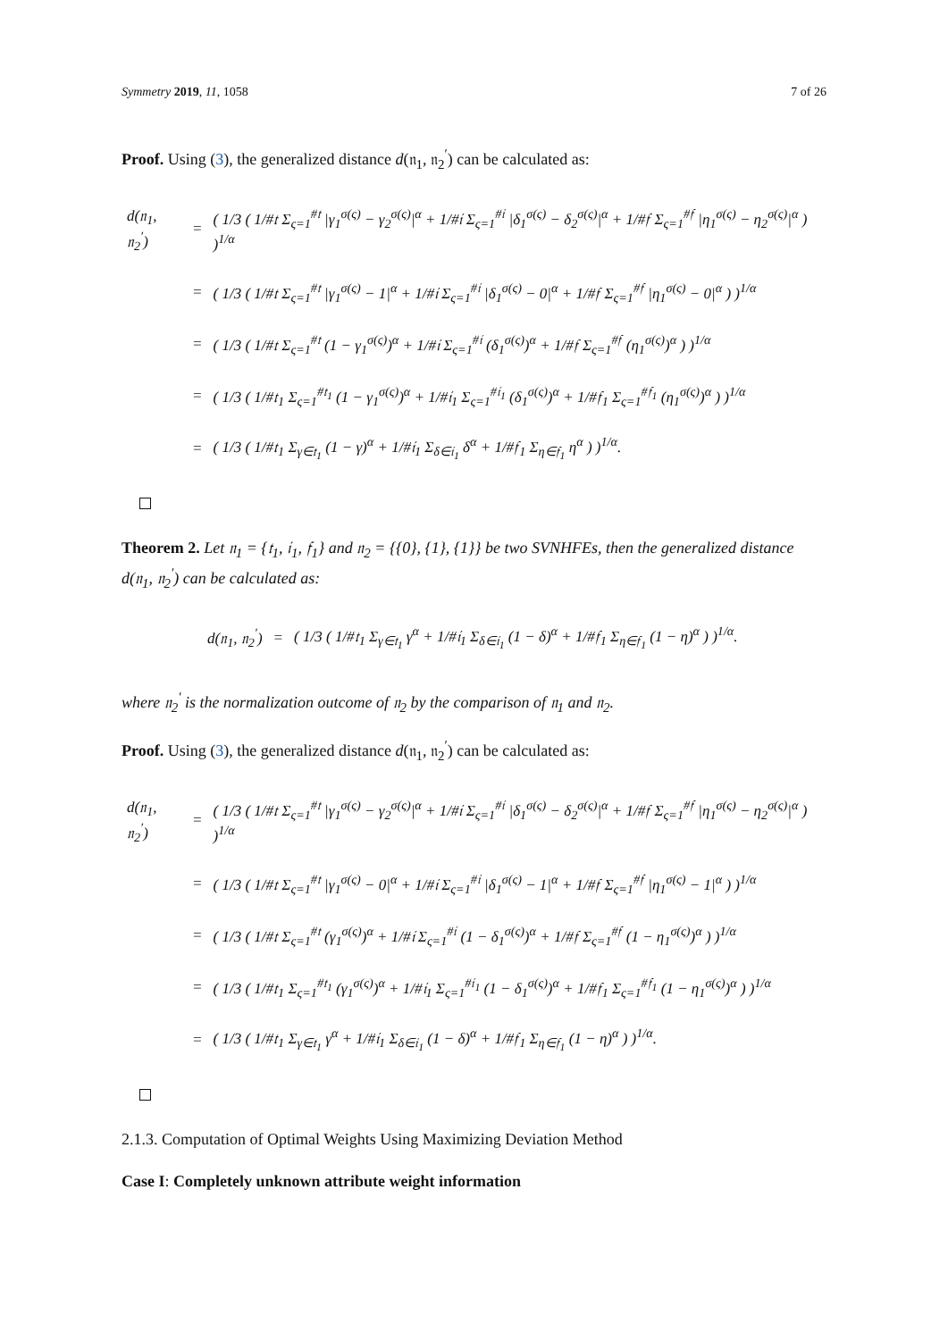Symmetry 2019, 11, 1058 7 of 26
Proof. Using (3), the generalized distance d(𝔫<sub>1</sub>, 𝔫<sub>2</sub><sup>′</sup>) can be calculated as:
| d(𝔫<sub>1</sub>, 𝔫<sub>2</sub><sup>′</sup>) | = | ( 1/3 ( 1/#𝔱 Σ<sub>ς=1</sub><sup>#𝔱</sup> /γ<sub>1</sub><sup>σ(ς)</sup> − γ<sub>2</sub><sup>σ(ς)</sup>/<sup>α</sup> + 1/#𝔦 Σ<sub>ς=1</sub><sup>#𝔦</sup> /δ<sub>1</sub><sup>σ(ς)</sup> − δ<sub>2</sub><sup>σ(ς)</sup>/<sup>α</sup> + 1/#𝔣 Σ<sub>ς=1</sub><sup>#𝔣</sup> /η<sub>1</sub><sup>σ(ς)</sup> − η<sub>2</sub><sup>σ(ς)</sup>/<sup>α</sup> ) )<sup>1/α</sup> |
| | = | ( 1/3 ( 1/#𝔱 Σ<sub>ς=1</sub><sup>#𝔱</sup> /γ<sub>1</sub><sup>σ(ς)</sup> − 1/<sup>α</sup> + 1/#𝔦 Σ<sub>ς=1</sub><sup>#𝔦</sup> /δ<sub>1</sub><sup>σ(ς)</sup> − 0/<sup>α</sup> + 1/#𝔣 Σ<sub>ς=1</sub><sup>#𝔣</sup> /η<sub>1</sub><sup>σ(ς)</sup> − 0/<sup>α</sup> ) )<sup>1/α</sup> |
| | = | ( 1/3 ( 1/#𝔱 Σ<sub>ς=1</sub><sup>#𝔱</sup> (1 − γ<sub>1</sub><sup>σ(ς)</sup>)<sup>α</sup> + 1/#𝔦 Σ<sub>ς=1</sub><sup>#𝔦</sup> (δ<sub>1</sub><sup>σ(ς)</sup>)<sup>α</sup> + 1/#𝔣 Σ<sub>ς=1</sub><sup>#𝔣</sup> (η<sub>1</sub><sup>σ(ς)</sup>)<sup>α</sup> ) )<sup>1/α</sup> |
| | = | ( 1/3 ( 1/#𝔱<sub>1</sub> Σ<sub>ς=1</sub><sup>#𝔱<sub>1</sub></sup> (1 − γ<sub>1</sub><sup>σ(ς)</sup>)<sup>α</sup> + 1/#𝔦<sub>1</sub> Σ<sub>ς=1</sub><sup>#𝔦<sub>1</sub></sup> (δ<sub>1</sub><sup>σ(ς)</sup>)<sup>α</sup> + 1/#𝔣<sub>1</sub> Σ<sub>ς=1</sub><sup>#𝔣<sub>1</sub></sup> (η<sub>1</sub><sup>σ(ς)</sup>)<sup>α</sup> ) )<sup>1/α</sup> |
| | = | ( 1/3 ( 1/#𝔱<sub>1</sub> Σ<sub>γ∈𝔱<sub>1</sub></sub> (1 − γ)<sup>α</sup> + 1/#𝔦<sub>1</sub> Σ<sub>δ∈𝔦<sub>1</sub></sub> δ<sup>α</sup> + 1/#𝔣<sub>1</sub> Σ<sub>η∈𝔣<sub>1</sub></sub> η<sup>α</sup> ) )<sup>1/α</sup>. |
Theorem 2. Let 𝔫<sub>1</sub> = {𝔱<sub>1</sub>, 𝔦<sub>1</sub>, 𝔣<sub>1</sub>} and 𝔫<sub>2</sub> = {{0}, {1}, {1}} be two SVNHFEs, then the generalized distance d(𝔫<sub>1</sub>, 𝔫<sub>2</sub><sup>′</sup>) can be calculated as:
| d(𝔫<sub>1</sub>, 𝔫<sub>2</sub><sup>′</sup>) | = | ( 1/3 ( 1/#𝔱<sub>1</sub> Σ<sub>γ∈𝔱<sub>1</sub></sub> γ<sup>α</sup> + 1/#𝔦<sub>1</sub> Σ<sub>δ∈𝔦<sub>1</sub></sub> (1 − δ)<sup>α</sup> + 1/#𝔣<sub>1</sub> Σ<sub>η∈𝔣<sub>1</sub></sub> (1 − η)<sup>α</sup> ) )<sup>1/α</sup>. |
where 𝔫<sub>2</sub><sup>′</sup> is the normalization outcome of 𝔫<sub>2</sub> by the comparison of 𝔫<sub>1</sub> and 𝔫<sub>2</sub>.
Proof. Using (3), the generalized distance d(𝔫<sub>1</sub>, 𝔫<sub>2</sub><sup>′</sup>) can be calculated as:
| d(𝔫<sub>1</sub>, 𝔫<sub>2</sub><sup>′</sup>) | = | ( 1/3 ( 1/#𝔱 Σ<sub>ς=1</sub><sup>#𝔱</sup> /γ<sub>1</sub><sup>σ(ς)</sup> − γ<sub>2</sub><sup>σ(ς)</sup>/<sup>α</sup> + 1/#𝔦 Σ<sub>ς=1</sub><sup>#𝔦</sup> /δ<sub>1</sub><sup>σ(ς)</sup> − δ<sub>2</sub><sup>σ(ς)</sup>/<sup>α</sup> + 1/#𝔣 Σ<sub>ς=1</sub><sup>#𝔣</sup> /η<sub>1</sub><sup>σ(ς)</sup> − η<sub>2</sub><sup>σ(ς)</sup>/<sup>α</sup> ) )<sup>1/α</sup> |
| | = | ( 1/3 ( 1/#𝔱 Σ<sub>ς=1</sub><sup>#𝔱</sup> /γ<sub>1</sub><sup>σ(ς)</sup> − 0/<sup>α</sup> + 1/#𝔦 Σ<sub>ς=1</sub><sup>#𝔦</sup> /δ<sub>1</sub><sup>σ(ς)</sup> − 1/<sup>α</sup> + 1/#𝔣 Σ<sub>ς=1</sub><sup>#𝔣</sup> /η<sub>1</sub><sup>σ(ς)</sup> − 1/<sup>α</sup> ) )<sup>1/α</sup> |
| | = | ( 1/3 ( 1/#𝔱 Σ<sub>ς=1</sub><sup>#𝔱</sup> (γ<sub>1</sub><sup>σ(ς)</sup>)<sup>α</sup> + 1/#𝔦 Σ<sub>ς=1</sub><sup>#𝔦</sup> (1 − δ<sub>1</sub><sup>σ(ς)</sup>)<sup>α</sup> + 1/#𝔣 Σ<sub>ς=1</sub><sup>#𝔣</sup> (1 − η<sub>1</sub><sup>σ(ς)</sup>)<sup>α</sup> ) )<sup>1/α</sup> |
| | = | ( 1/3 ( 1/#𝔱<sub>1</sub> Σ<sub>ς=1</sub><sup>#𝔱<sub>1</sub></sup> (γ<sub>1</sub><sup>σ(ς)</sup>)<sup>α</sup> + 1/#𝔦<sub>1</sub> Σ<sub>ς=1</sub><sup>#𝔦<sub>1</sub></sup> (1 − δ<sub>1</sub><sup>σ(ς)</sup>)<sup>α</sup> + 1/#𝔣<sub>1</sub> Σ<sub>ς=1</sub><sup>#𝔣<sub>1</sub></sup> (1 − η<sub>1</sub><sup>σ(ς)</sup>)<sup>α</sup> ) )<sup>1/α</sup> |
| | = | ( 1/3 ( 1/#𝔱<sub>1</sub> Σ<sub>γ∈𝔱<sub>1</sub></sub> γ<sup>α</sup> + 1/#𝔦<sub>1</sub> Σ<sub>δ∈𝔦<sub>1</sub></sub> (1 − δ)<sup>α</sup> + 1/#𝔣<sub>1</sub> Σ<sub>η∈𝔣<sub>1</sub></sub> (1 − η)<sup>α</sup> ) )<sup>1/α</sup>. |
2.1.3. Computation of Optimal Weights Using Maximizing Deviation Method
Case I: Completely unknown attribute weight information